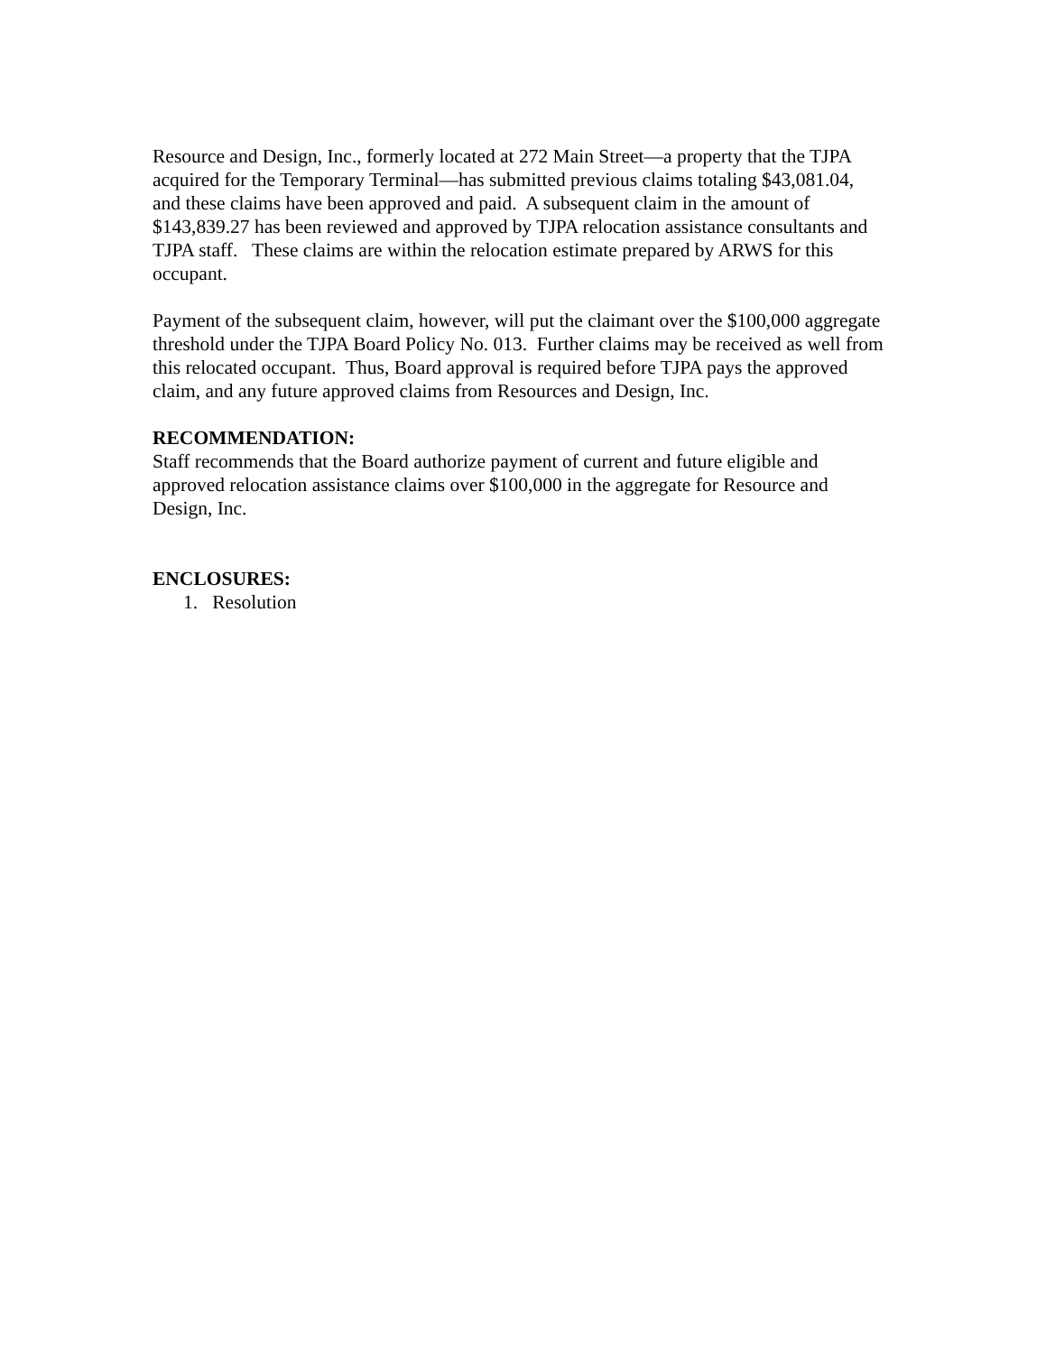Resource and Design, Inc., formerly located at 272 Main Street—a property that the TJPA acquired for the Temporary Terminal—has submitted previous claims totaling $43,081.04, and these claims have been approved and paid. A subsequent claim in the amount of $143,839.27 has been reviewed and approved by TJPA relocation assistance consultants and TJPA staff. These claims are within the relocation estimate prepared by ARWS for this occupant.
Payment of the subsequent claim, however, will put the claimant over the $100,000 aggregate threshold under the TJPA Board Policy No. 013. Further claims may be received as well from this relocated occupant. Thus, Board approval is required before TJPA pays the approved claim, and any future approved claims from Resources and Design, Inc.
RECOMMENDATION:
Staff recommends that the Board authorize payment of current and future eligible and approved relocation assistance claims over $100,000 in the aggregate for Resource and Design, Inc.
ENCLOSURES:
1. Resolution